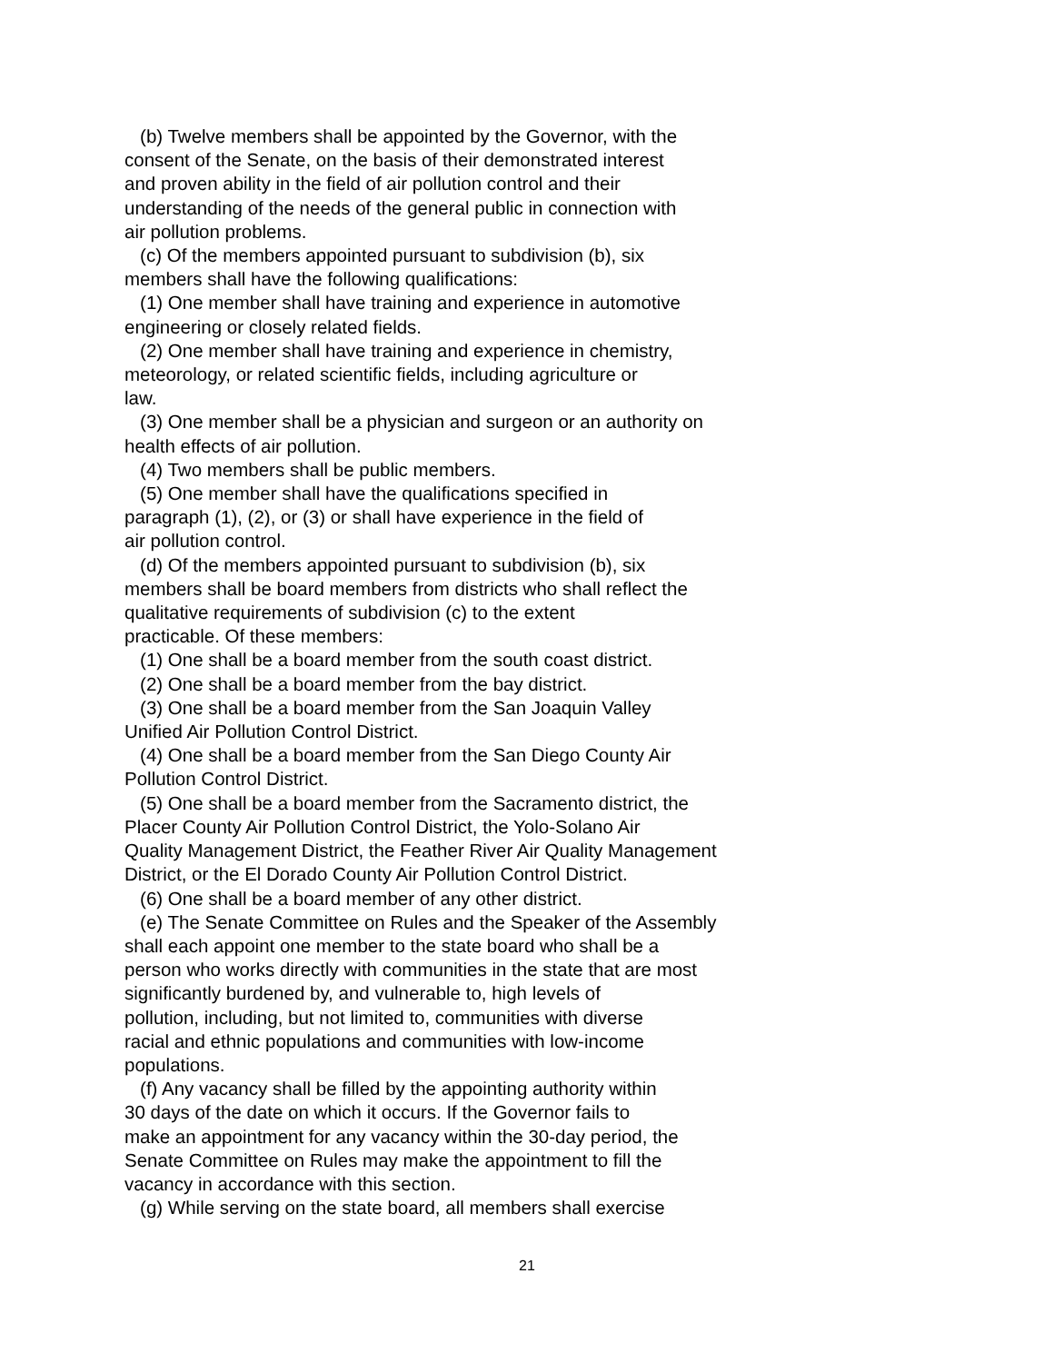(b) Twelve members shall be appointed by the Governor, with the
consent of the Senate, on the basis of their demonstrated interest
and proven ability in the field of air pollution control and their
understanding of the needs of the general public in connection with
air pollution problems.
(c) Of the members appointed pursuant to subdivision (b), six
members shall have the following qualifications:
(1) One member shall have training and experience in automotive
engineering or closely related fields.
(2) One member shall have training and experience in chemistry,
meteorology, or related scientific fields, including agriculture or
law.
(3) One member shall be a physician and surgeon or an authority on
health effects of air pollution.
(4) Two members shall be public members.
(5) One member shall have the qualifications specified in
paragraph (1), (2), or (3) or shall have experience in the field of
air pollution control.
(d) Of the members appointed pursuant to subdivision (b), six
members shall be board members from districts who shall reflect the
qualitative requirements of subdivision (c) to the extent
practicable. Of these members:
(1) One shall be a board member from the south coast district.
(2) One shall be a board member from the bay district.
(3) One shall be a board member from the San Joaquin Valley
Unified Air Pollution Control District.
(4) One shall be a board member from the San Diego County Air
Pollution Control District.
(5) One shall be a board member from the Sacramento district, the
Placer County Air Pollution Control District, the Yolo-Solano Air
Quality Management District, the Feather River Air Quality Management
District, or the El Dorado County Air Pollution Control District.
(6) One shall be a board member of any other district.
(e) The Senate Committee on Rules and the Speaker of the Assembly
shall each appoint one member to the state board who shall be a
person who works directly with communities in the state that are most
significantly burdened by, and vulnerable to, high levels of
pollution, including, but not limited to, communities with diverse
racial and ethnic populations and communities with low-income
populations.
(f) Any vacancy shall be filled by the appointing authority within
30 days of the date on which it occurs. If the Governor fails to
make an appointment for any vacancy within the 30-day period, the
Senate Committee on Rules may make the appointment to fill the
vacancy in accordance with this section.
(g) While serving on the state board, all members shall exercise
21